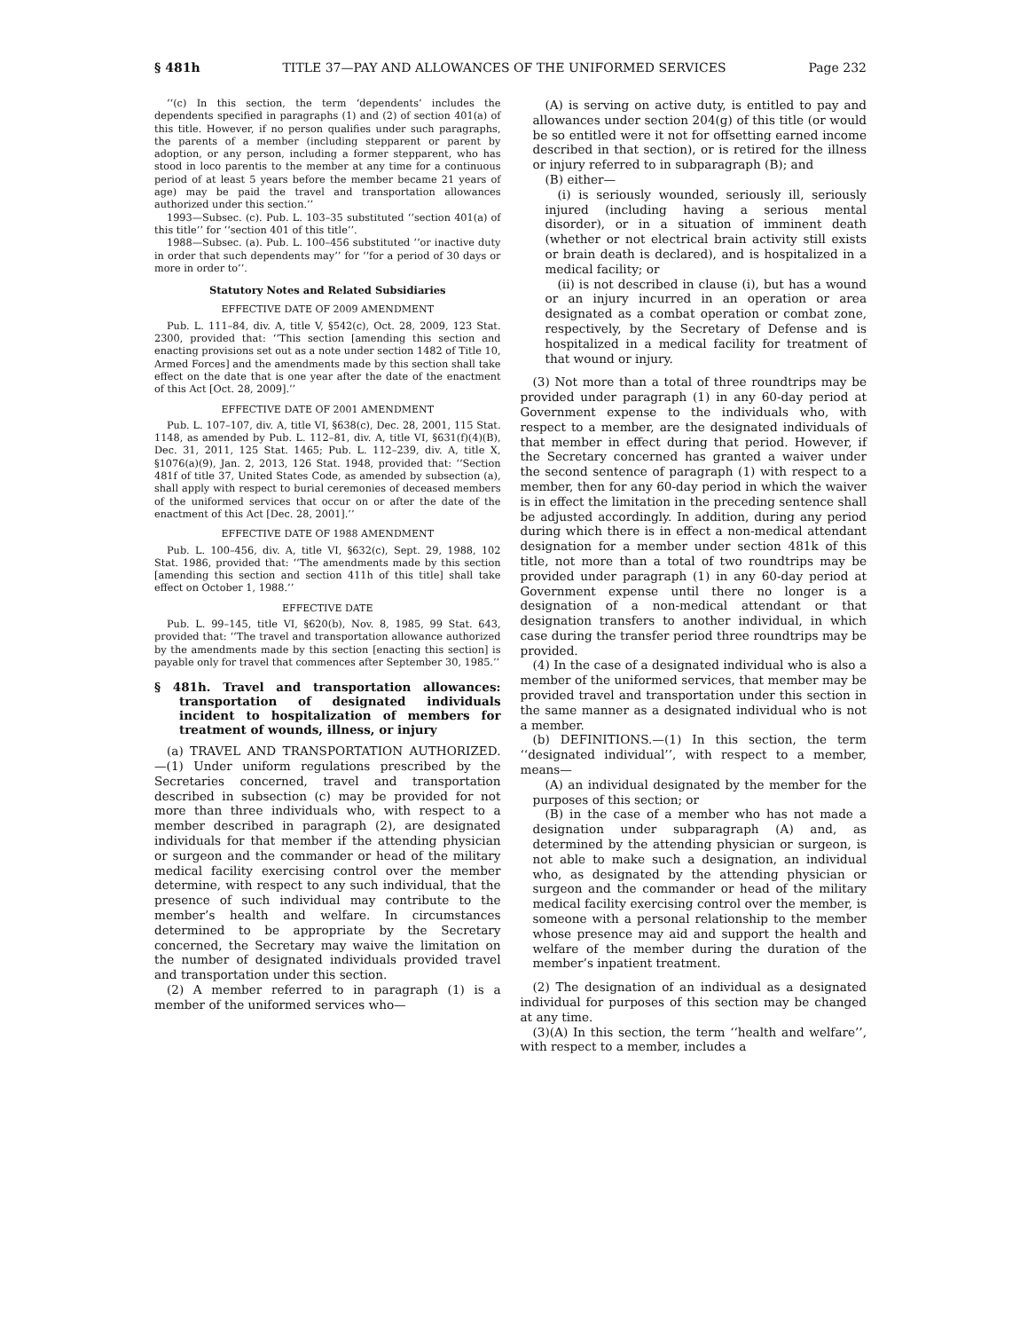§ 481h TITLE 37—PAY AND ALLOWANCES OF THE UNIFORMED SERVICES Page 232
‘‘(c) In this section, the term ‘dependents’ includes the dependents specified in paragraphs (1) and (2) of section 401(a) of this title. However, if no person qualifies under such paragraphs, the parents of a member (including stepparent or parent by adoption, or any person, including a former stepparent, who has stood in loco parentis to the member at any time for a continuous period of at least 5 years before the member became 21 years of age) may be paid the travel and transportation allowances authorized under this section.’’
1993—Subsec. (c). Pub. L. 103–35 substituted ‘‘section 401(a) of this title’’ for ‘‘section 401 of this title’’.
1988—Subsec. (a). Pub. L. 100–456 substituted ‘‘or inactive duty in order that such dependents may’’ for ‘‘for a period of 30 days or more in order to’’.
Statutory Notes and Related Subsidiaries
EFFECTIVE DATE OF 2009 AMENDMENT
Pub. L. 111–84, div. A, title V, §542(c), Oct. 28, 2009, 123 Stat. 2300, provided that: ‘‘This section [amending this section and enacting provisions set out as a note under section 1482 of Title 10, Armed Forces] and the amendments made by this section shall take effect on the date that is one year after the date of the enactment of this Act [Oct. 28, 2009].’’
EFFECTIVE DATE OF 2001 AMENDMENT
Pub. L. 107–107, div. A, title VI, §638(c), Dec. 28, 2001, 115 Stat. 1148, as amended by Pub. L. 112–81, div. A, title VI, §631(f)(4)(B), Dec. 31, 2011, 125 Stat. 1465; Pub. L. 112–239, div. A, title X, §1076(a)(9), Jan. 2, 2013, 126 Stat. 1948, provided that: ‘‘Section 481f of title 37, United States Code, as amended by subsection (a), shall apply with respect to burial ceremonies of deceased members of the uniformed services that occur on or after the date of the enactment of this Act [Dec. 28, 2001].’’
EFFECTIVE DATE OF 1988 AMENDMENT
Pub. L. 100–456, div. A, title VI, §632(c), Sept. 29, 1988, 102 Stat. 1986, provided that: ‘‘The amendments made by this section [amending this section and section 411h of this title] shall take effect on October 1, 1988.’’
EFFECTIVE DATE
Pub. L. 99–145, title VI, §620(b), Nov. 8, 1985, 99 Stat. 643, provided that: ‘‘The travel and transportation allowance authorized by the amendments made by this section [enacting this section] is payable only for travel that commences after September 30, 1985.’’
§ 481h. Travel and transportation allowances: transportation of designated individuals incident to hospitalization of members for treatment of wounds, illness, or injury
(a) TRAVEL AND TRANSPORTATION AUTHORIZED.—(1) Under uniform regulations prescribed by the Secretaries concerned, travel and transportation described in subsection (c) may be provided for not more than three individuals who, with respect to a member described in paragraph (2), are designated individuals for that member if the attending physician or surgeon and the commander or head of the military medical facility exercising control over the member determine, with respect to any such individual, that the presence of such individual may contribute to the member’s health and welfare. In circumstances determined to be appropriate by the Secretary concerned, the Secretary may waive the limitation on the number of designated individuals provided travel and transportation under this section.
(2) A member referred to in paragraph (1) is a member of the uniformed services who—
(A) is serving on active duty, is entitled to pay and allowances under section 204(g) of this title (or would be so entitled were it not for offsetting earned income described in that section), or is retired for the illness or injury referred to in subparagraph (B); and
(B) either—
(i) is seriously wounded, seriously ill, seriously injured (including having a serious mental disorder), or in a situation of imminent death (whether or not electrical brain activity still exists or brain death is declared), and is hospitalized in a medical facility; or
(ii) is not described in clause (i), but has a wound or an injury incurred in an operation or area designated as a combat operation or combat zone, respectively, by the Secretary of Defense and is hospitalized in a medical facility for treatment of that wound or injury.
(3) Not more than a total of three roundtrips may be provided under paragraph (1) in any 60-day period at Government expense to the individuals who, with respect to a member, are the designated individuals of that member in effect during that period. However, if the Secretary concerned has granted a waiver under the second sentence of paragraph (1) with respect to a member, then for any 60-day period in which the waiver is in effect the limitation in the preceding sentence shall be adjusted accordingly. In addition, during any period during which there is in effect a non-medical attendant designation for a member under section 481k of this title, not more than a total of two roundtrips may be provided under paragraph (1) in any 60-day period at Government expense until there no longer is a designation of a non-medical attendant or that designation transfers to another individual, in which case during the transfer period three roundtrips may be provided.
(4) In the case of a designated individual who is also a member of the uniformed services, that member may be provided travel and transportation under this section in the same manner as a designated individual who is not a member.
(b) DEFINITIONS.—(1) In this section, the term ‘‘designated individual’’, with respect to a member, means—
(A) an individual designated by the member for the purposes of this section; or
(B) in the case of a member who has not made a designation under subparagraph (A) and, as determined by the attending physician or surgeon, is not able to make such a designation, an individual who, as designated by the attending physician or surgeon and the commander or head of the military medical facility exercising control over the member, is someone with a personal relationship to the member whose presence may aid and support the health and welfare of the member during the duration of the member’s inpatient treatment.
(2) The designation of an individual as a designated individual for purposes of this section may be changed at any time.
(3)(A) In this section, the term ‘‘health and welfare’’, with respect to a member, includes a